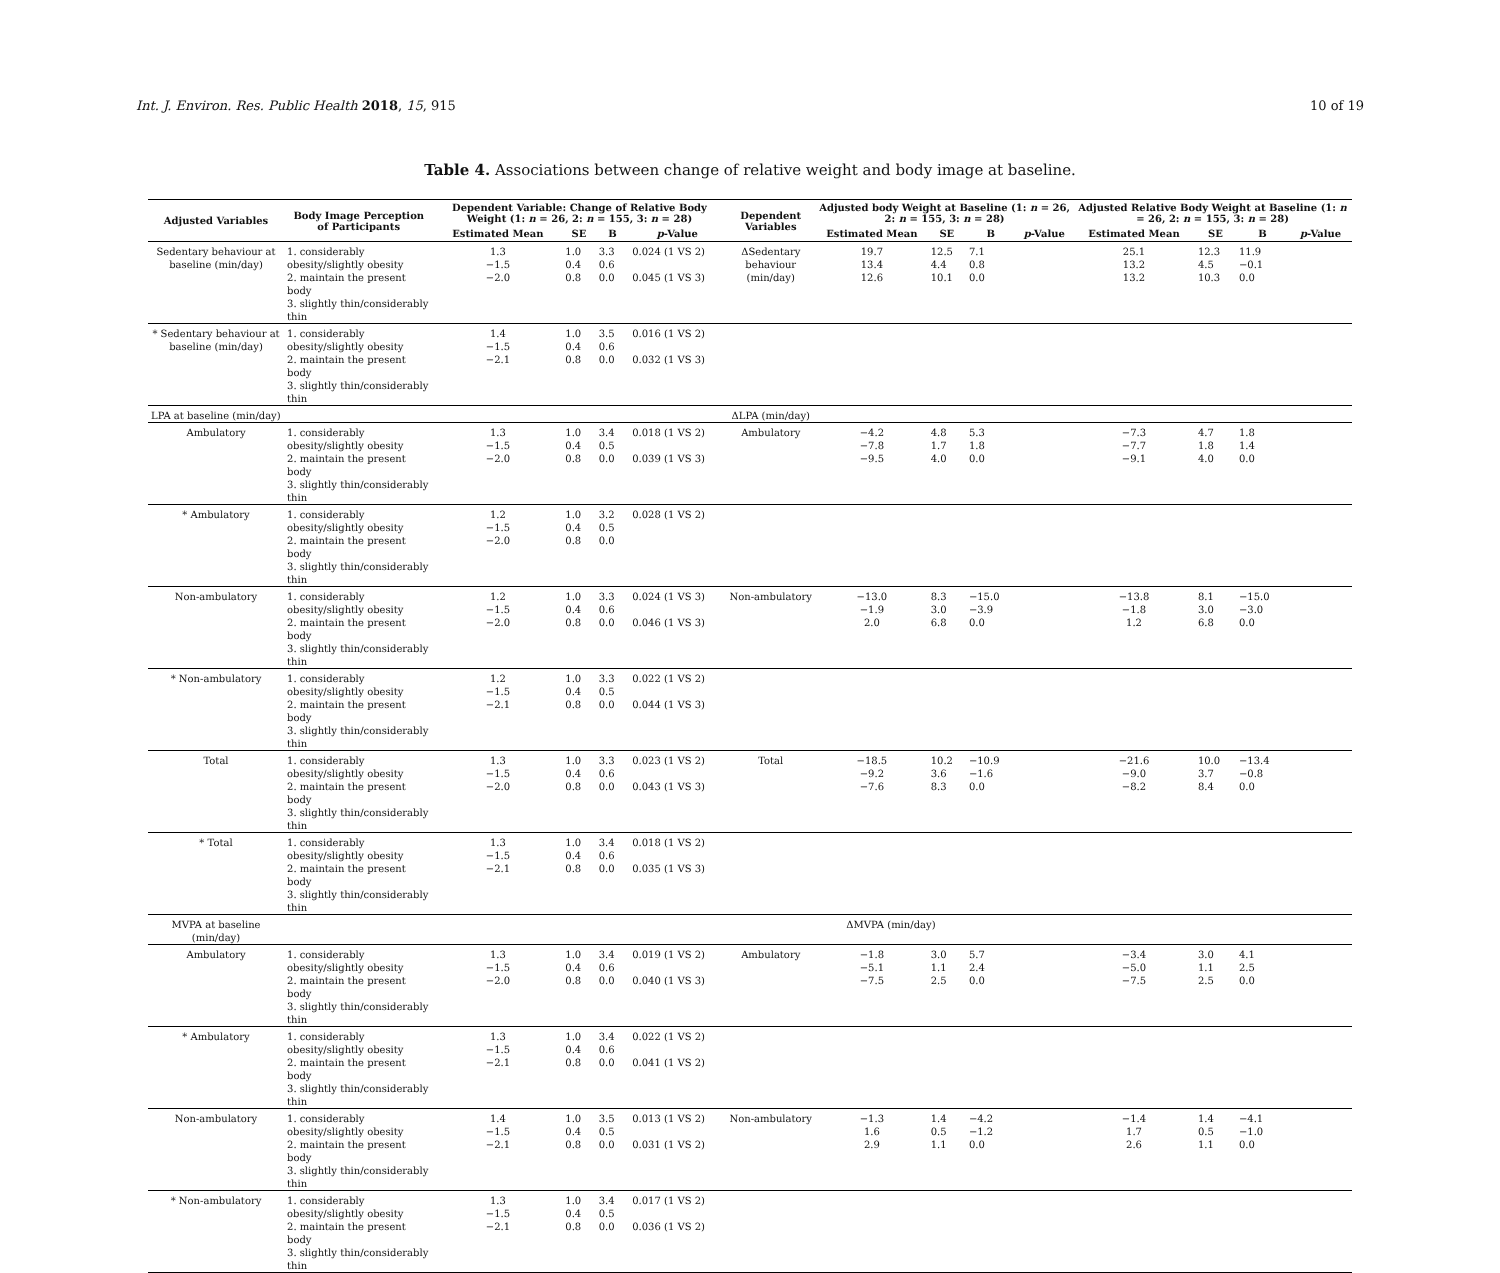Int. J. Environ. Res. Public Health 2018, 15, 915 10 of 19
Table 4. Associations between change of relative weight and body image at baseline.
| Adjusted Variables | Body Image Perception of Participants | Dependent Variable: Change of Relative Body Weight (1: n = 26, 2: n = 155, 3: n = 28) | | | | Dependent Variables | Adjusted body Weight at Baseline (1: n = 26, 2: n = 155, 3: n = 28) | | | | Adjusted Relative Body Weight at Baseline (1: n = 26, 2: n = 155, 3: n = 28) | | | |
| --- | --- | --- | --- | --- | --- | --- | --- | --- | --- | --- | --- | --- | --- | --- |
| | | Estimated Mean | SE | B | p -Value | | Estimated Mean | SE | B | p -Value | Estimated Mean | SE | B | p -Value |
| Sedentary behaviour at baseline (min/day) | 1. considerably obesity/slightly obesity 2. maintain the present body 3. slightly thin/considerably thin | 1.3 −1.5 −2.0 | 1.0 0.4 0.8 | 3.3 0.6 0.0 | 0.024 (1 VS 2) 0.045 (1 VS 3) | ΔSedentary behaviour (min/day) | 19.7 13.4 12.6 | 12.5 4.4 10.1 | 7.1 0.8 0.0 | | 25.1 13.2 13.2 | 12.3 4.5 10.3 | 11.9 −0.1 0.0 | |
| * Sedentary behaviour at baseline (min/day) | 1. considerably obesity/slightly obesity 2. maintain the present body 3. slightly thin/considerably thin | 1.4 −1.5 −2.1 | 1.0 0.4 0.8 | 3.5 0.6 0.0 | 0.016 (1 VS 2) 0.032 (1 VS 3) | | | | | | | | | |
| LPA at baseline (min/day) | | | | | | ΔLPA (min/day) | | | | | | | | |
| Ambulatory | 1. considerably obesity/slightly obesity 2. maintain the present body 3. slightly thin/considerably thin | 1.3 −1.5 −2.0 | 1.0 0.4 0.8 | 3.4 0.5 0.0 | 0.018 (1 VS 2) 0.039 (1 VS 3) | Ambulatory | −4.2 −7.8 −9.5 | 4.8 1.7 4.0 | 5.3 1.8 0.0 | | −7.3 −7.7 −9.1 | 4.7 1.8 4.0 | 1.8 1.4 0.0 | |
| * Ambulatory | 1. considerably obesity/slightly obesity 2. maintain the present body 3. slightly thin/considerably thin | 1.2 −1.5 −2.0 | 1.0 0.4 0.8 | 3.2 0.5 0.0 | 0.028 (1 VS 2) | | | | | | | | | |
| Non-ambulatory | 1. considerably obesity/slightly obesity 2. maintain the present body 3. slightly thin/considerably thin | 1.2 −1.5 −2.0 | 1.0 0.4 0.8 | 3.3 0.6 0.0 | 0.024 (1 VS 3) 0.046 (1 VS 3) | Non-ambulatory | −13.0 −1.9 2.0 | 8.3 3.0 6.8 | −15.0 −3.9 0.0 | | −13.8 −1.8 1.2 | 8.1 3.0 6.8 | −15.0 −3.0 0.0 | |
| * Non-ambulatory | 1. considerably obesity/slightly obesity 2. maintain the present body 3. slightly thin/considerably thin | 1.2 −1.5 −2.1 | 1.0 0.4 0.8 | 3.3 0.5 0.0 | 0.022 (1 VS 2) 0.044 (1 VS 3) | | | | | | | | | |
| Total | 1. considerably obesity/slightly obesity 2. maintain the present body 3. slightly thin/considerably thin | 1.3 −1.5 −2.0 | 1.0 0.4 0.8 | 3.3 0.6 0.0 | 0.023 (1 VS 2) 0.043 (1 VS 3) | Total | −18.5 −9.2 −7.6 | 10.2 3.6 8.3 | −10.9 −1.6 0.0 | | −21.6 −9.0 −8.2 | 10.0 3.7 8.4 | −13.4 −0.8 0.0 | |
| * Total | 1. considerably obesity/slightly obesity 2. maintain the present body 3. slightly thin/considerably thin | 1.3 −1.5 −2.1 | 1.0 0.4 0.8 | 3.4 0.6 0.0 | 0.018 (1 VS 2) 0.035 (1 VS 3) | | | | | | | | | |
| MVPA at baseline (min/day) | | | | | | | ΔMVPA (min/day) | | | | | | | |
| Ambulatory | 1. considerably obesity/slightly obesity 2. maintain the present body 3. slightly thin/considerably thin | 1.3 −1.5 −2.0 | 1.0 0.4 0.8 | 3.4 0.6 0.0 | 0.019 (1 VS 2) 0.040 (1 VS 3) | Ambulatory | −1.8 −5.1 −7.5 | 3.0 1.1 2.5 | 5.7 2.4 0.0 | | −3.4 −5.0 −7.5 | 3.0 1.1 2.5 | 4.1 2.5 0.0 | |
| * Ambulatory | 1. considerably obesity/slightly obesity 2. maintain the present body 3. slightly thin/considerably thin | 1.3 −1.5 −2.1 | 1.0 0.4 0.8 | 3.4 0.6 0.0 | 0.022 (1 VS 2) 0.041 (1 VS 2) | | | | | | | | | |
| Non-ambulatory | 1. considerably obesity/slightly obesity 2. maintain the present body 3. slightly thin/considerably thin | 1.4 −1.5 −2.1 | 1.0 0.4 0.8 | 3.5 0.5 0.0 | 0.013 (1 VS 2) 0.031 (1 VS 2) | Non-ambulatory | −1.3 1.6 2.9 | 1.4 0.5 1.1 | −4.2 −1.2 0.0 | | −1.4 1.7 2.6 | 1.4 0.5 1.1 | −4.1 −1.0 0.0 | |
| * Non-ambulatory | 1. considerably obesity/slightly obesity 2. maintain the present body 3. slightly thin/considerably thin | 1.3 −1.5 −2.1 | 1.0 0.4 0.8 | 3.4 0.5 0.0 | 0.017 (1 VS 2) 0.036 (1 VS 2) | | | | | | | | | |